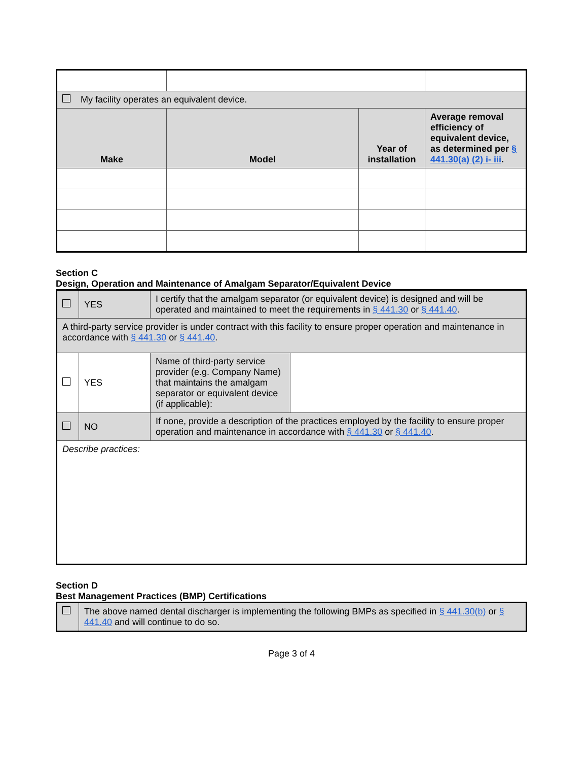| My facility operates an equivalent device. | | | |
| Make | Model | Year of installation | Average removal efficiency of equivalent device, as determined per § 441.30(a) (2) i- iii . |
Section C
Design, Operation and Maintenance of Amalgam Separator/Equivalent Device
| | YES | I certify that the amalgam separator (or equivalent device) is designed and will be operated and maintained to meet the requirements in § 441.30 or § 441.40 . | |
| A third-party service provider is under contract with this facility to ensure proper operation and maintenance in accordance with § 441.30 or § 441.40 . | | | |
| | YES | Name of third-party service provider (e.g. Company Name) that maintains the amalgam separator or equivalent device (if applicable): | |
| | NO | If none, provide a description of the practices employed by the facility to ensure proper operation and maintenance in accordance with § 441.30 or § 441.40 . | |
| Describe practices: | | | |
Section D
Best Management Practices (BMP) Certifications
| | The above named dental discharger is implementing the following BMPs as specified in § 441.30(b) or § 441.40 and will continue to do so. |
Page 3 of 4